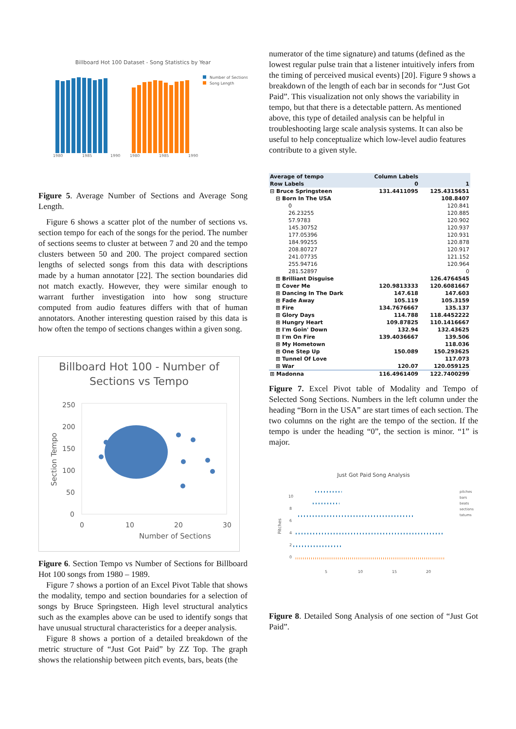Billboard Hot 100 Dataset - Song Statistics by Year
Number of Sections
Song Length
1980
1985
1990
1980
1985
1990
Figure 5. Average Number of Sections and Average Song Length.
Figure 6 shows a scatter plot of the number of sections vs. section tempo for each of the songs for the period. The number of sections seems to cluster at between 7 and 20 and the tempo clusters between 50 and 200. The project compared section lengths of selected songs from this data with descriptions made by a human annotator [22]. The section boundaries did not match exactly. However, they were similar enough to warrant further investigation into how song structure computed from audio features differs with that of human annotators. Another interesting question raised by this data is how often the tempo of sections changes within a given song.
Billboard Hot 100 - Number of
Sections vs Tempo
250
200
150
100
50
0
0
10
20
30
Number of Sections
Section Tempo
Figure 6. Section Tempo vs Number of Sections for Billboard Hot 100 songs from 1980 – 1989.
Figure 7 shows a portion of an Excel Pivot Table that shows the modality, tempo and section boundaries for a selection of songs by Bruce Springsteen. High level structural analytics such as the examples above can be used to identify songs that have unusual structural characteristics for a deeper analysis.
Figure 8 shows a portion of a detailed breakdown of the metric structure of “Just Got Paid” by ZZ Top. The graph shows the relationship between pitch events, bars, beats (the
numerator of the time signature) and tatums (defined as the lowest regular pulse train that a listener intuitively infers from the timing of perceived musical events) [20]. Figure 9 shows a breakdown of the length of each bar in seconds for “Just Got Paid”. This visualization not only shows the variability in tempo, but that there is a detectable pattern. As mentioned above, this type of detailed analysis can be helpful in troubleshooting large scale analysis systems. It can also be useful to help conceptualize which low-level audio features contribute to a given style.
| Average of tempo | Column Labels | |
| --- | --- | --- |
| Row Labels | 0 | 1 |
| ⊟ Bruce Springsteen | 131.4411095 | 125.4315651 |
| ⊟ Born In The USA | | 108.8407 |
| 0 | | 120.841 |
| 26.23255 | | 120.885 |
| 57.9783 | | 120.902 |
| 145.30752 | | 120.937 |
| 177.05396 | | 120.931 |
| 184.99255 | | 120.878 |
| 208.80727 | | 120.917 |
| 241.07735 | | 121.152 |
| 255.94716 | | 120.964 |
| 281.52897 | | 0 |
| ⊞ Brilliant Disguise | | 126.4764545 |
| ⊞ Cover Me | 120.9813333 | 120.6081667 |
| ⊞ Dancing In The Dark | 147.618 | 147.603 |
| ⊞ Fade Away | 105.119 | 105.3159 |
| ⊞ Fire | 134.7676667 | 135.137 |
| ⊞ Glory Days | 114.788 | 118.4452222 |
| ⊞ Hungry Heart | 109.87825 | 110.1416667 |
| ⊞ I'm Goin' Down | 132.94 | 132.43625 |
| ⊞ I'm On Fire | 139.4036667 | 139.506 |
| ⊞ My Hometown | | 118.036 |
| ⊞ One Step Up | 150.089 | 150.293625 |
| ⊞ Tunnel Of Love | | 117.073 |
| ⊞ War | 120.07 | 120.059125 |
| ⊞ Madonna | 116.4961409 | 122.7400299 |
Figure 7. Excel Pivot table of Modality and Tempo of Selected Song Sections. Numbers in the left column under the heading “Born in the USA” are start times of each section. The two columns on the right are the tempo of the section. If the tempo is under the heading “0”, the section is minor. “1” is major.
Just Got Paid Song Analysis
10
8
6
4
2
0
5
10
15
20
Pitches
pitches
bars
beats
sections
tatums
Figure 8. Detailed Song Analysis of one section of “Just Got Paid”.